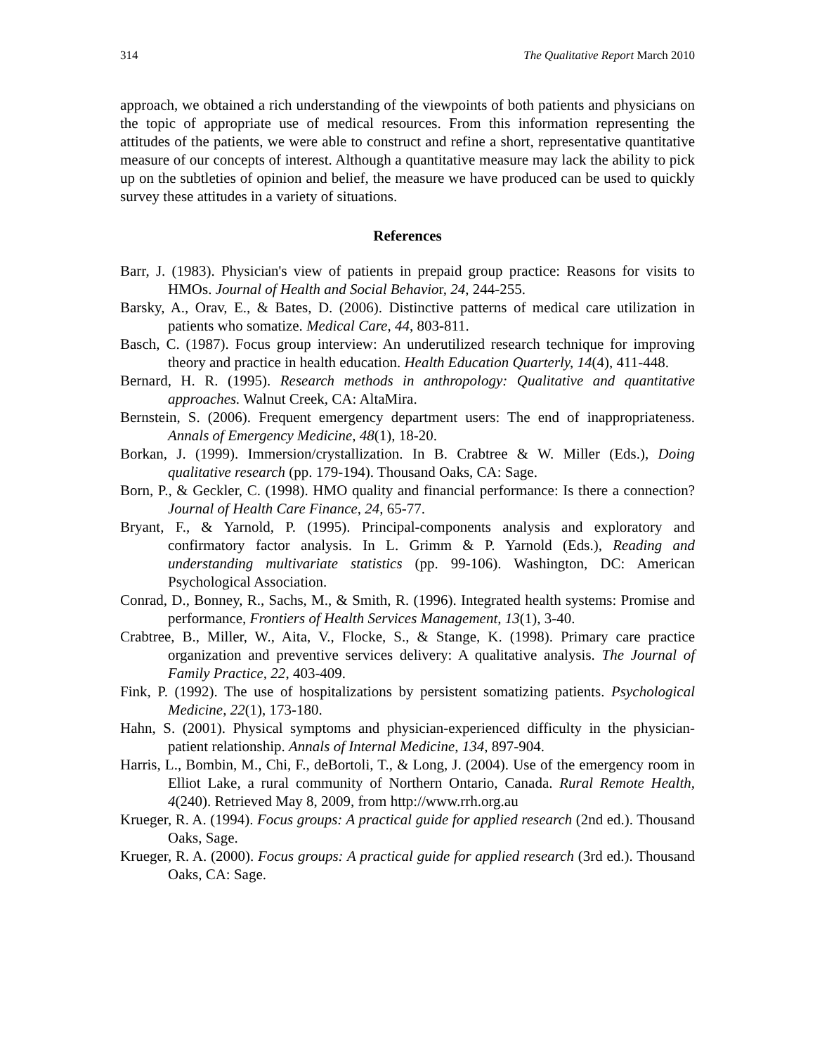314 The Qualitative Report March 2010
approach, we obtained a rich understanding of the viewpoints of both patients and physicians on the topic of appropriate use of medical resources. From this information representing the attitudes of the patients, we were able to construct and refine a short, representative quantitative measure of our concepts of interest. Although a quantitative measure may lack the ability to pick up on the subtleties of opinion and belief, the measure we have produced can be used to quickly survey these attitudes in a variety of situations.
References
Barr, J. (1983). Physician's view of patients in prepaid group practice: Reasons for visits to HMOs. Journal of Health and Social Behavior, 24, 244-255.
Barsky, A., Orav, E., & Bates, D. (2006). Distinctive patterns of medical care utilization in patients who somatize. Medical Care, 44, 803-811.
Basch, C. (1987). Focus group interview: An underutilized research technique for improving theory and practice in health education. Health Education Quarterly, 14(4), 411-448.
Bernard, H. R. (1995). Research methods in anthropology: Qualitative and quantitative approaches. Walnut Creek, CA: AltaMira.
Bernstein, S. (2006). Frequent emergency department users: The end of inappropriateness. Annals of Emergency Medicine, 48(1), 18-20.
Borkan, J. (1999). Immersion/crystallization. In B. Crabtree & W. Miller (Eds.), Doing qualitative research (pp. 179-194). Thousand Oaks, CA: Sage.
Born, P., & Geckler, C. (1998). HMO quality and financial performance: Is there a connection? Journal of Health Care Finance, 24, 65-77.
Bryant, F., & Yarnold, P. (1995). Principal-components analysis and exploratory and confirmatory factor analysis. In L. Grimm & P. Yarnold (Eds.), Reading and understanding multivariate statistics (pp. 99-106). Washington, DC: American Psychological Association.
Conrad, D., Bonney, R., Sachs, M., & Smith, R. (1996). Integrated health systems: Promise and performance, Frontiers of Health Services Management, 13(1), 3-40.
Crabtree, B., Miller, W., Aita, V., Flocke, S., & Stange, K. (1998). Primary care practice organization and preventive services delivery: A qualitative analysis. The Journal of Family Practice, 22, 403-409.
Fink, P. (1992). The use of hospitalizations by persistent somatizing patients. Psychological Medicine, 22(1), 173-180.
Hahn, S. (2001). Physical symptoms and physician-experienced difficulty in the physician-patient relationship. Annals of Internal Medicine, 134, 897-904.
Harris, L., Bombin, M., Chi, F., deBortoli, T., & Long, J. (2004). Use of the emergency room in Elliot Lake, a rural community of Northern Ontario, Canada. Rural Remote Health, 4(240). Retrieved May 8, 2009, from http://www.rrh.org.au
Krueger, R. A. (1994). Focus groups: A practical guide for applied research (2nd ed.). Thousand Oaks, Sage.
Krueger, R. A. (2000). Focus groups: A practical guide for applied research (3rd ed.). Thousand Oaks, CA: Sage.